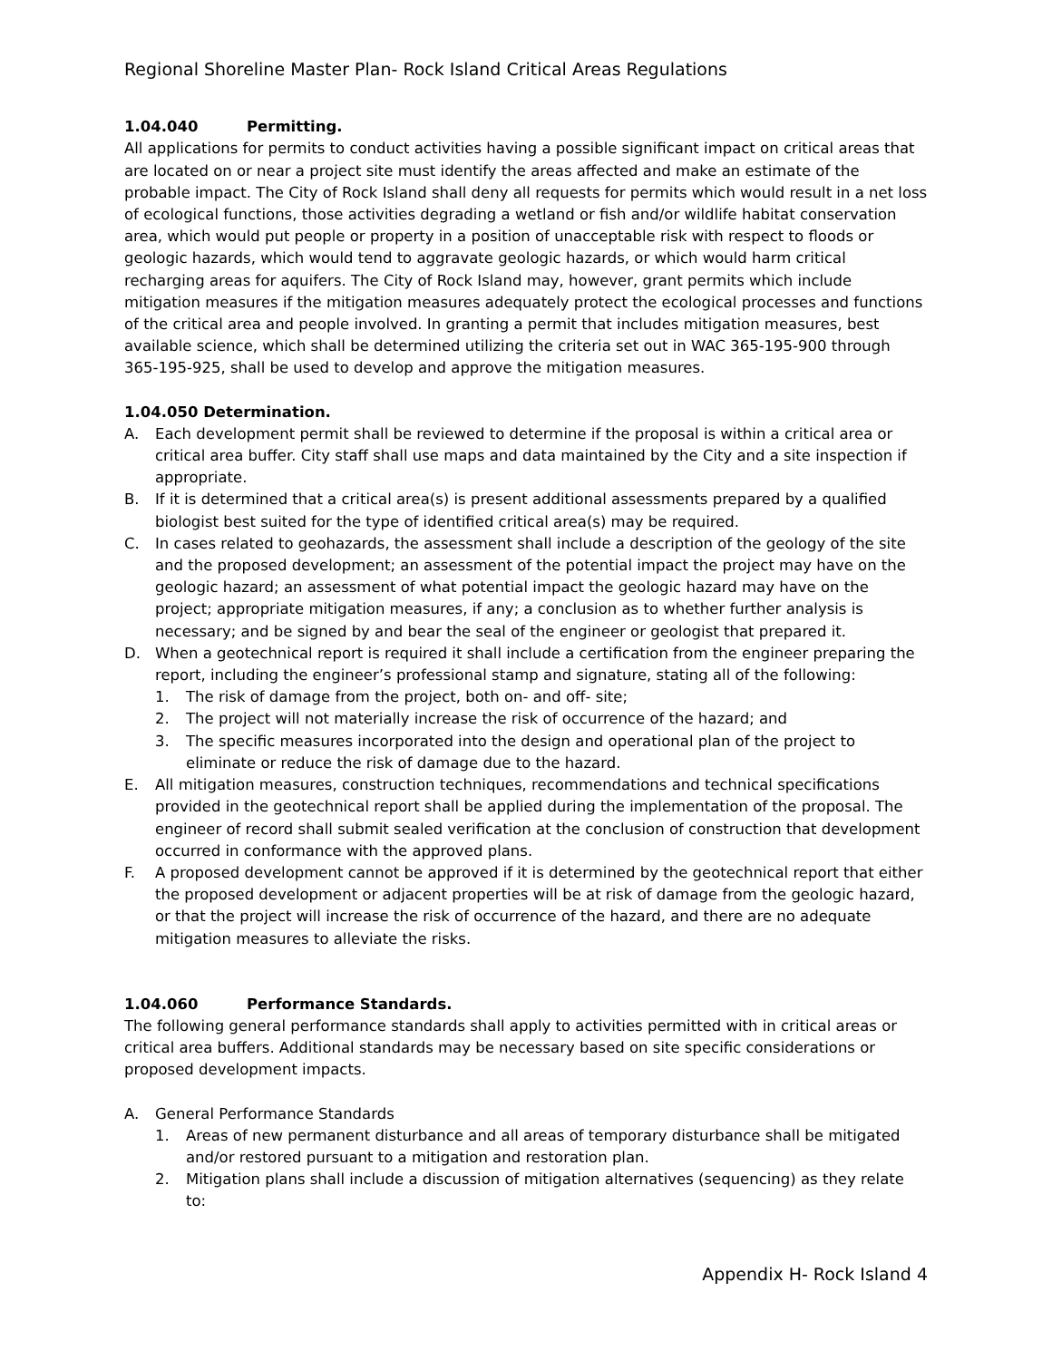Regional Shoreline Master Plan- Rock Island Critical Areas Regulations
1.04.040 Permitting.
All applications for permits to conduct activities having a possible significant impact on critical areas that are located on or near a project site must identify the areas affected and make an estimate of the probable impact. The City of Rock Island shall deny all requests for permits which would result in a net loss of ecological functions, those activities degrading a wetland or fish and/or wildlife habitat conservation area, which would put people or property in a position of unacceptable risk with respect to floods or geologic hazards, which would tend to aggravate geologic hazards, or which would harm critical recharging areas for aquifers. The City of Rock Island may, however, grant permits which include mitigation measures if the mitigation measures adequately protect the ecological processes and functions of the critical area and people involved. In granting a permit that includes mitigation measures, best available science, which shall be determined utilizing the criteria set out in WAC 365-195-900 through 365-195-925, shall be used to develop and approve the mitigation measures.
1.04.050 Determination.
A. Each development permit shall be reviewed to determine if the proposal is within a critical area or critical area buffer. City staff shall use maps and data maintained by the City and a site inspection if appropriate.
B. If it is determined that a critical area(s) is present additional assessments prepared by a qualified biologist best suited for the type of identified critical area(s) may be required.
C. In cases related to geohazards, the assessment shall include a description of the geology of the site and the proposed development; an assessment of the potential impact the project may have on the geologic hazard; an assessment of what potential impact the geologic hazard may have on the project; appropriate mitigation measures, if any; a conclusion as to whether further analysis is necessary; and be signed by and bear the seal of the engineer or geologist that prepared it.
D. When a geotechnical report is required it shall include a certification from the engineer preparing the report, including the engineer’s professional stamp and signature, stating all of the following:
1. The risk of damage from the project, both on- and off- site;
2. The project will not materially increase the risk of occurrence of the hazard; and
3. The specific measures incorporated into the design and operational plan of the project to eliminate or reduce the risk of damage due to the hazard.
E. All mitigation measures, construction techniques, recommendations and technical specifications provided in the geotechnical report shall be applied during the implementation of the proposal. The engineer of record shall submit sealed verification at the conclusion of construction that development occurred in conformance with the approved plans.
F. A proposed development cannot be approved if it is determined by the geotechnical report that either the proposed development or adjacent properties will be at risk of damage from the geologic hazard, or that the project will increase the risk of occurrence of the hazard, and there are no adequate mitigation measures to alleviate the risks.
1.04.060 Performance Standards.
The following general performance standards shall apply to activities permitted with in critical areas or critical area buffers. Additional standards may be necessary based on site specific considerations or proposed development impacts.
A. General Performance Standards
1. Areas of new permanent disturbance and all areas of temporary disturbance shall be mitigated and/or restored pursuant to a mitigation and restoration plan.
2. Mitigation plans shall include a discussion of mitigation alternatives (sequencing) as they relate to:
Appendix H- Rock Island 4